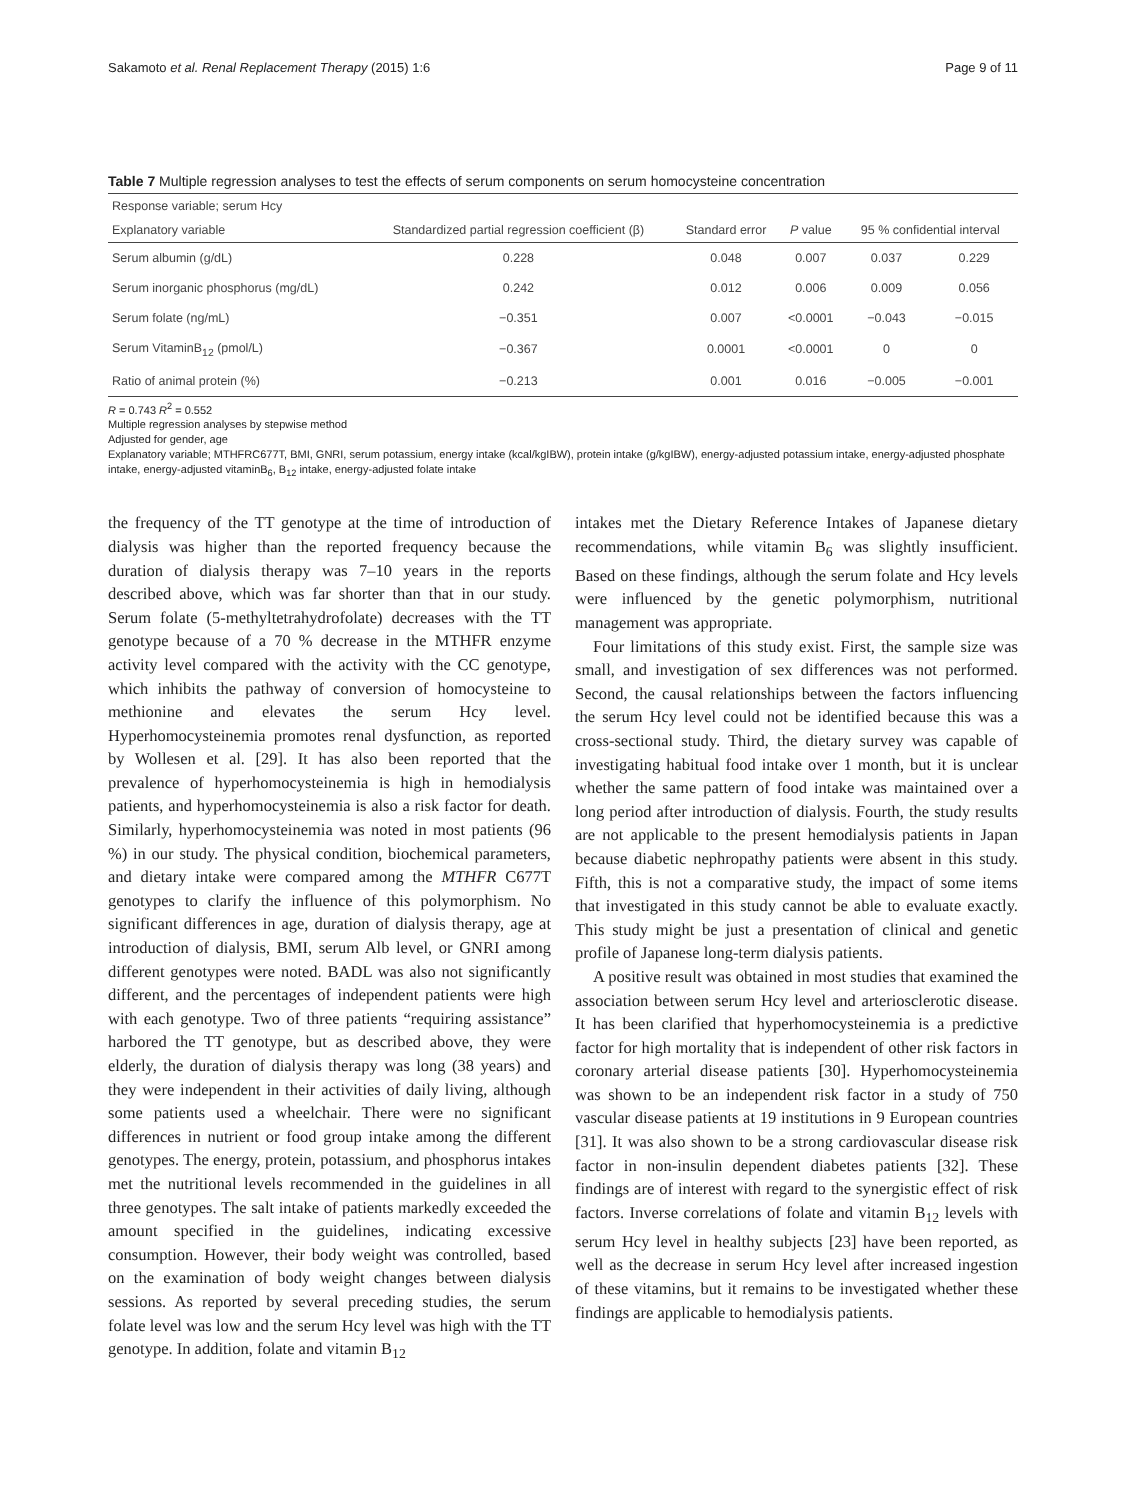Sakamoto et al. Renal Replacement Therapy (2015) 1:6 Page 9 of 11
Table 7 Multiple regression analyses to test the effects of serum components on serum homocysteine concentration
| Response variable; serum Hcy | | | | | |
| --- | --- | --- | --- | --- | --- |
| Explanatory variable | Standardized partial regression coefficient (β) | Standard error | P value | 95 % confidential interval | |
| Serum albumin (g/dL) | 0.228 | 0.048 | 0.007 | 0.037 | 0.229 |
| Serum inorganic phosphorus (mg/dL) | 0.242 | 0.012 | 0.006 | 0.009 | 0.056 |
| Serum folate (ng/mL) | −0.351 | 0.007 | <0.0001 | −0.043 | −0.015 |
| Serum VitaminB<sub>12</sub> (pmol/L) | −0.367 | 0.0001 | <0.0001 | 0 | 0 |
| Ratio of animal protein (%) | −0.213 | 0.001 | 0.016 | −0.005 | −0.001 |
R = 0.743 R<sup>2</sup> = 0.552
Multiple regression analyses by stepwise method
Adjusted for gender, age
Explanatory variable; MTHFRC677T, BMI, GNRI, serum potassium, energy intake (kcal/kgIBW), protein intake (g/kgIBW), energy-adjusted potassium intake, energy-adjusted phosphate intake, energy-adjusted vitaminB<sub>6</sub>, B<sub>12</sub> intake, energy-adjusted folate intake
the frequency of the TT genotype at the time of introduction of dialysis was higher than the reported frequency because the duration of dialysis therapy was 7–10 years in the reports described above, which was far shorter than that in our study. Serum folate (5-methyltetrahydrofolate) decreases with the TT genotype because of a 70 % decrease in the MTHFR enzyme activity level compared with the activity with the CC genotype, which inhibits the pathway of conversion of homocysteine to methionine and elevates the serum Hcy level. Hyperhomocysteinemia promotes renal dysfunction, as reported by Wollesen et al. [29]. It has also been reported that the prevalence of hyperhomocysteinemia is high in hemodialysis patients, and hyperhomocysteinemia is also a risk factor for death. Similarly, hyperhomocysteinemia was noted in most patients (96 %) in our study. The physical condition, biochemical parameters, and dietary intake were compared among the MTHFR C677T genotypes to clarify the influence of this polymorphism. No significant differences in age, duration of dialysis therapy, age at introduction of dialysis, BMI, serum Alb level, or GNRI among different genotypes were noted. BADL was also not significantly different, and the percentages of independent patients were high with each genotype. Two of three patients “requiring assistance” harbored the TT genotype, but as described above, they were elderly, the duration of dialysis therapy was long (38 years) and they were independent in their activities of daily living, although some patients used a wheelchair. There were no significant differences in nutrient or food group intake among the different genotypes. The energy, protein, potassium, and phosphorus intakes met the nutritional levels recommended in the guidelines in all three genotypes. The salt intake of patients markedly exceeded the amount specified in the guidelines, indicating excessive consumption. However, their body weight was controlled, based on the examination of body weight changes between dialysis sessions. As reported by several preceding studies, the serum folate level was low and the serum Hcy level was high with the TT genotype. In addition, folate and vitamin B<sub>12</sub>
intakes met the Dietary Reference Intakes of Japanese dietary recommendations, while vitamin B<sub>6</sub> was slightly insufficient. Based on these findings, although the serum folate and Hcy levels were influenced by the genetic polymorphism, nutritional management was appropriate.
Four limitations of this study exist. First, the sample size was small, and investigation of sex differences was not performed. Second, the causal relationships between the factors influencing the serum Hcy level could not be identified because this was a cross-sectional study. Third, the dietary survey was capable of investigating habitual food intake over 1 month, but it is unclear whether the same pattern of food intake was maintained over a long period after introduction of dialysis. Fourth, the study results are not applicable to the present hemodialysis patients in Japan because diabetic nephropathy patients were absent in this study. Fifth, this is not a comparative study, the impact of some items that investigated in this study cannot be able to evaluate exactly. This study might be just a presentation of clinical and genetic profile of Japanese long-term dialysis patients.
A positive result was obtained in most studies that examined the association between serum Hcy level and arteriosclerotic disease. It has been clarified that hyperhomocysteinemia is a predictive factor for high mortality that is independent of other risk factors in coronary arterial disease patients [30]. Hyperhomocysteinemia was shown to be an independent risk factor in a study of 750 vascular disease patients at 19 institutions in 9 European countries [31]. It was also shown to be a strong cardiovascular disease risk factor in non-insulin dependent diabetes patients [32]. These findings are of interest with regard to the synergistic effect of risk factors. Inverse correlations of folate and vitamin B<sub>12</sub> levels with serum Hcy level in healthy subjects [23] have been reported, as well as the decrease in serum Hcy level after increased ingestion of these vitamins, but it remains to be investigated whether these findings are applicable to hemodialysis patients.